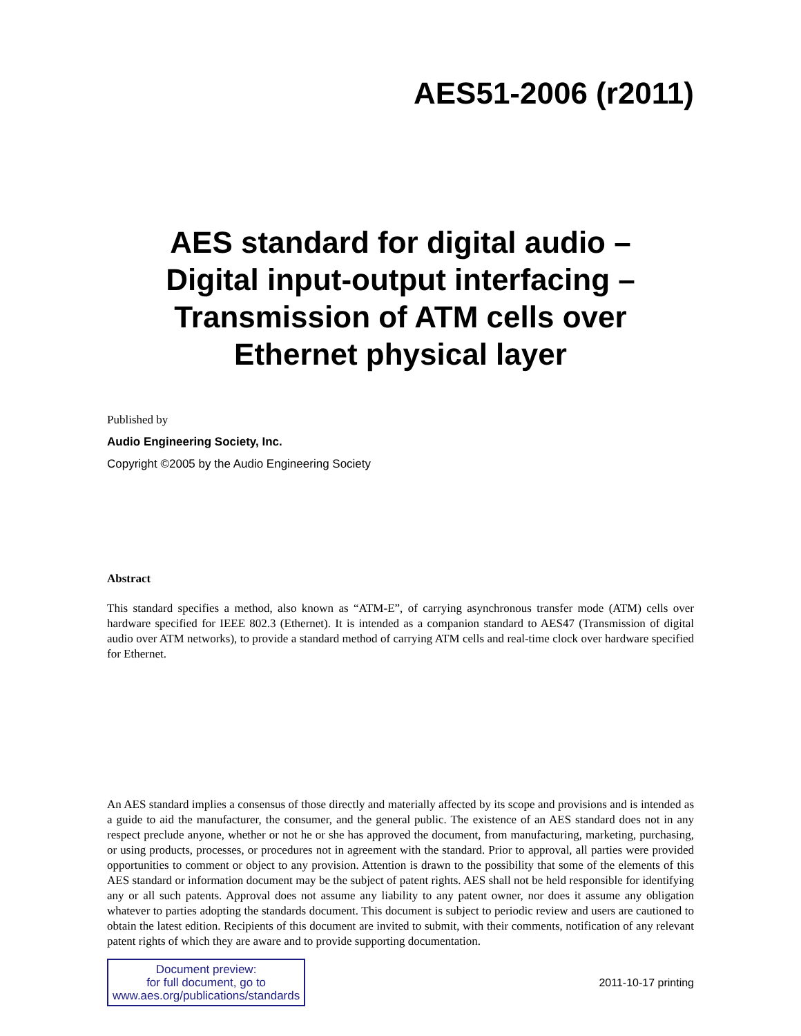AES51-2006 (r2011)
AES standard for digital audio –
Digital input-output interfacing –
Transmission of ATM cells over
Ethernet physical layer
Published by
Audio Engineering Society, Inc.
Copyright ©2005 by the Audio Engineering Society
Abstract
This standard specifies a method, also known as “ATM-E”, of carrying asynchronous transfer mode (ATM) cells over hardware specified for IEEE 802.3 (Ethernet). It is intended as a companion standard to AES47 (Transmission of digital audio over ATM networks), to provide a standard method of carrying ATM cells and real-time clock over hardware specified for Ethernet.
An AES standard implies a consensus of those directly and materially affected by its scope and provisions and is intended as a guide to aid the manufacturer, the consumer, and the general public. The existence of an AES standard does not in any respect preclude anyone, whether or not he or she has approved the document, from manufacturing, marketing, purchasing, or using products, processes, or procedures not in agreement with the standard. Prior to approval, all parties were provided opportunities to comment or object to any provision. Attention is drawn to the possibility that some of the elements of this AES standard or information document may be the subject of patent rights. AES shall not be held responsible for identifying any or all such patents. Approval does not assume any liability to any patent owner, nor does it assume any obligation whatever to parties adopting the standards document. This document is subject to periodic review and users are cautioned to obtain the latest edition. Recipients of this document are invited to submit, with their comments, notification of any relevant patent rights of which they are aware and to provide supporting documentation.
Document preview:
for full document, go to
www.aes.org/publications/standards
2011-10-17 printing